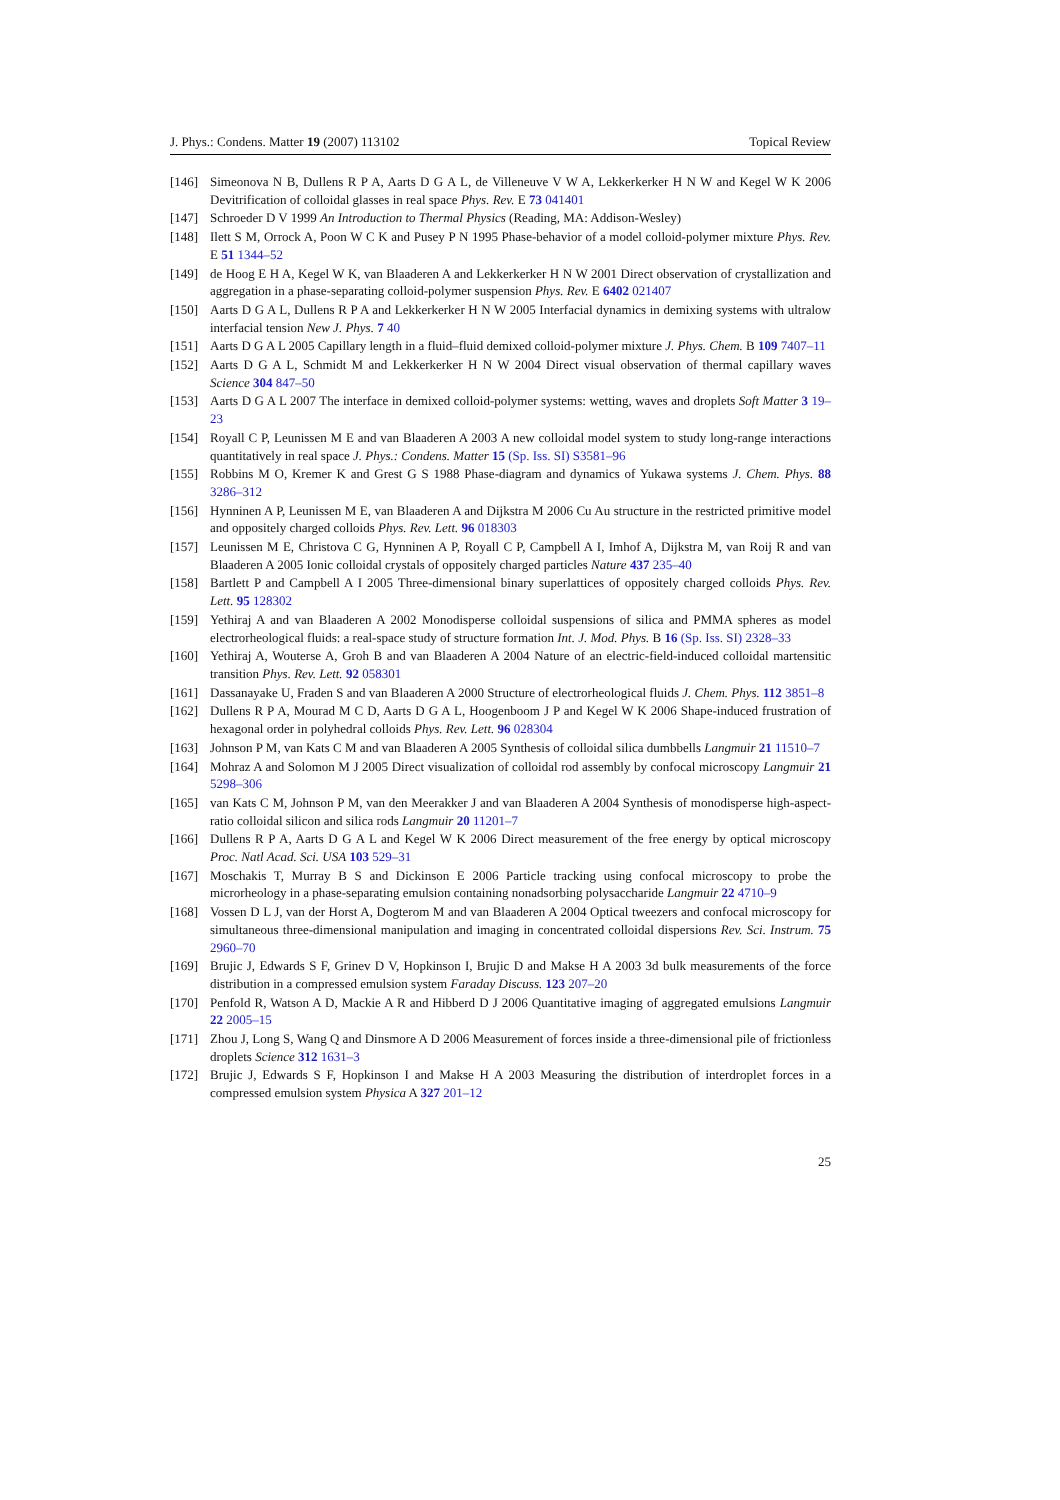J. Phys.: Condens. Matter 19 (2007) 113102 Topical Review
[146] Simeonova N B, Dullens R P A, Aarts D G A L, de Villeneuve V W A, Lekkerkerker H N W and Kegel W K 2006 Devitrification of colloidal glasses in real space Phys. Rev. E 73 041401
[147] Schroeder D V 1999 An Introduction to Thermal Physics (Reading, MA: Addison-Wesley)
[148] Ilett S M, Orrock A, Poon W C K and Pusey P N 1995 Phase-behavior of a model colloid-polymer mixture Phys. Rev. E 51 1344–52
[149] de Hoog E H A, Kegel W K, van Blaaderen A and Lekkerkerker H N W 2001 Direct observation of crystallization and aggregation in a phase-separating colloid-polymer suspension Phys. Rev. E 6402 021407
[150] Aarts D G A L, Dullens R P A and Lekkerkerker H N W 2005 Interfacial dynamics in demixing systems with ultralow interfacial tension New J. Phys. 7 40
[151] Aarts D G A L 2005 Capillary length in a fluid–fluid demixed colloid-polymer mixture J. Phys. Chem. B 109 7407–11
[152] Aarts D G A L, Schmidt M and Lekkerkerker H N W 2004 Direct visual observation of thermal capillary waves Science 304 847–50
[153] Aarts D G A L 2007 The interface in demixed colloid-polymer systems: wetting, waves and droplets Soft Matter 3 19–23
[154] Royall C P, Leunissen M E and van Blaaderen A 2003 A new colloidal model system to study long-range interactions quantitatively in real space J. Phys.: Condens. Matter 15 (Sp. Iss. SI) S3581–96
[155] Robbins M O, Kremer K and Grest G S 1988 Phase-diagram and dynamics of Yukawa systems J. Chem. Phys. 88 3286–312
[156] Hynninen A P, Leunissen M E, van Blaaderen A and Dijkstra M 2006 Cu Au structure in the restricted primitive model and oppositely charged colloids Phys. Rev. Lett. 96 018303
[157] Leunissen M E, Christova C G, Hynninen A P, Royall C P, Campbell A I, Imhof A, Dijkstra M, van Roij R and van Blaaderen A 2005 Ionic colloidal crystals of oppositely charged particles Nature 437 235–40
[158] Bartlett P and Campbell A I 2005 Three-dimensional binary superlattices of oppositely charged colloids Phys. Rev. Lett. 95 128302
[159] Yethiraj A and van Blaaderen A 2002 Monodisperse colloidal suspensions of silica and PMMA spheres as model electrorheological fluids: a real-space study of structure formation Int. J. Mod. Phys. B 16 (Sp. Iss. SI) 2328–33
[160] Yethiraj A, Wouterse A, Groh B and van Blaaderen A 2004 Nature of an electric-field-induced colloidal martensitic transition Phys. Rev. Lett. 92 058301
[161] Dassanayake U, Fraden S and van Blaaderen A 2000 Structure of electrorheological fluids J. Chem. Phys. 112 3851–8
[162] Dullens R P A, Mourad M C D, Aarts D G A L, Hoogenboom J P and Kegel W K 2006 Shape-induced frustration of hexagonal order in polyhedral colloids Phys. Rev. Lett. 96 028304
[163] Johnson P M, van Kats C M and van Blaaderen A 2005 Synthesis of colloidal silica dumbbells Langmuir 21 11510–7
[164] Mohraz A and Solomon M J 2005 Direct visualization of colloidal rod assembly by confocal microscopy Langmuir 21 5298–306
[165] van Kats C M, Johnson P M, van den Meerakker J and van Blaaderen A 2004 Synthesis of monodisperse high-aspect-ratio colloidal silicon and silica rods Langmuir 20 11201–7
[166] Dullens R P A, Aarts D G A L and Kegel W K 2006 Direct measurement of the free energy by optical microscopy Proc. Natl Acad. Sci. USA 103 529–31
[167] Moschakis T, Murray B S and Dickinson E 2006 Particle tracking using confocal microscopy to probe the microrheology in a phase-separating emulsion containing nonadsorbing polysaccharide Langmuir 22 4710–9
[168] Vossen D L J, van der Horst A, Dogterom M and van Blaaderen A 2004 Optical tweezers and confocal microscopy for simultaneous three-dimensional manipulation and imaging in concentrated colloidal dispersions Rev. Sci. Instrum. 75 2960–70
[169] Brujic J, Edwards S F, Grinev D V, Hopkinson I, Brujic D and Makse H A 2003 3d bulk measurements of the force distribution in a compressed emulsion system Faraday Discuss. 123 207–20
[170] Penfold R, Watson A D, Mackie A R and Hibberd D J 2006 Quantitative imaging of aggregated emulsions Langmuir 22 2005–15
[171] Zhou J, Long S, Wang Q and Dinsmore A D 2006 Measurement of forces inside a three-dimensional pile of frictionless droplets Science 312 1631–3
[172] Brujic J, Edwards S F, Hopkinson I and Makse H A 2003 Measuring the distribution of interdroplet forces in a compressed emulsion system Physica A 327 201–12
25